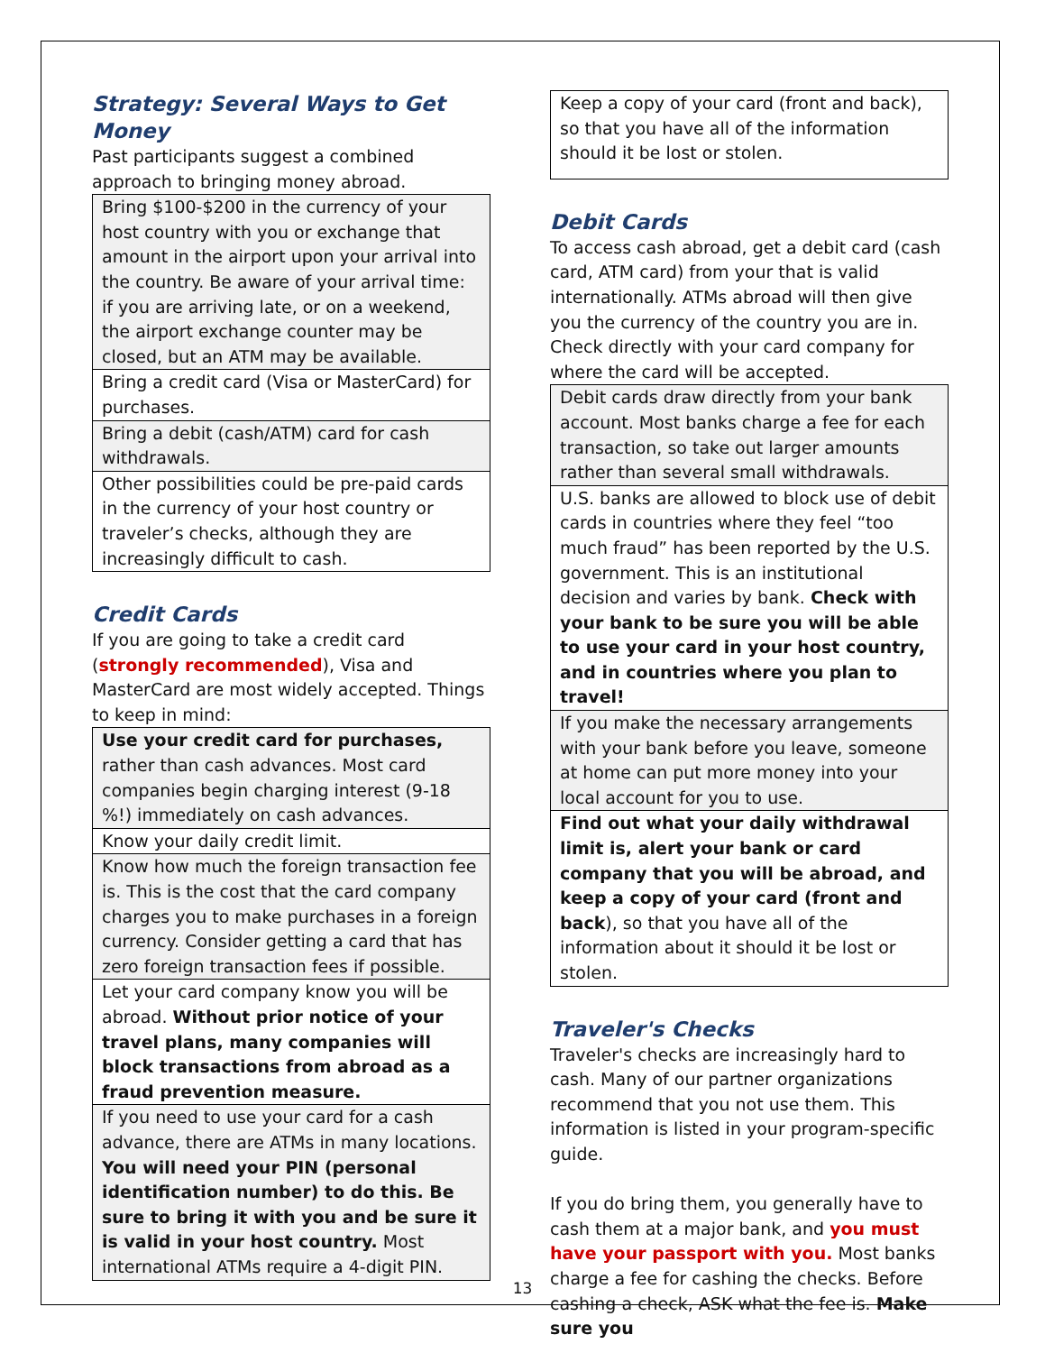Strategy: Several Ways to Get Money
Past participants suggest a combined approach to bringing money abroad.
| Bring $100-$200 in the currency of your host country with you or exchange that amount in the airport upon your arrival into the country. Be aware of your arrival time: if you are arriving late, or on a weekend, the airport exchange counter may be closed, but an ATM may be available. |
| Bring a credit card (Visa or MasterCard) for purchases. |
| Bring a debit (cash/ATM) card for cash withdrawals. |
| Other possibilities could be pre-paid cards in the currency of your host country or traveler’s checks, although they are increasingly difficult to cash. |
Credit Cards
If you are going to take a credit card (strongly recommended), Visa and MasterCard are most widely accepted. Things to keep in mind:
| Use your credit card for purchases, rather than cash advances. Most card companies begin charging interest (9-18 %!) immediately on cash advances. |
| Know your daily credit limit. |
| Know how much the foreign transaction fee is. This is the cost that the card company charges you to make purchases in a foreign currency. Consider getting a card that has zero foreign transaction fees if possible. |
| Let your card company know you will be abroad. Without prior notice of your travel plans, many companies will block transactions from abroad as a fraud prevention measure. |
| If you need to use your card for a cash advance, there are ATMs in many locations. You will need your PIN (personal identification number) to do this. Be sure to bring it with you and be sure it is valid in your host country. Most international ATMs require a 4-digit PIN. |
| Keep a copy of your card (front and back), so that you have all of the information should it be lost or stolen. |
Debit Cards
To access cash abroad, get a debit card (cash card, ATM card) from your that is valid internationally. ATMs abroad will then give you the currency of the country you are in. Check directly with your card company for where the card will be accepted.
| Debit cards draw directly from your bank account. Most banks charge a fee for each transaction, so take out larger amounts rather than several small withdrawals. |
| U.S. banks are allowed to block use of debit cards in countries where they feel “too much fraud” has been reported by the U.S. government. This is an institutional decision and varies by bank. Check with your bank to be sure you will be able to use your card in your host country, and in countries where you plan to travel! |
| If you make the necessary arrangements with your bank before you leave, someone at home can put more money into your local account for you to use. |
| Find out what your daily withdrawal limit is, alert your bank or card company that you will be abroad, and keep a copy of your card (front and back ), so that you have all of the information about it should it be lost or stolen. |
Traveler's Checks
Traveler's checks are increasingly hard to cash. Many of our partner organizations recommend that you not use them. This information is listed in your program-specific guide.
If you do bring them, you generally have to cash them at a major bank, and you must have your passport with you. Most banks charge a fee for cashing the checks. Before cashing a check, ASK what the fee is. Make sure you
13